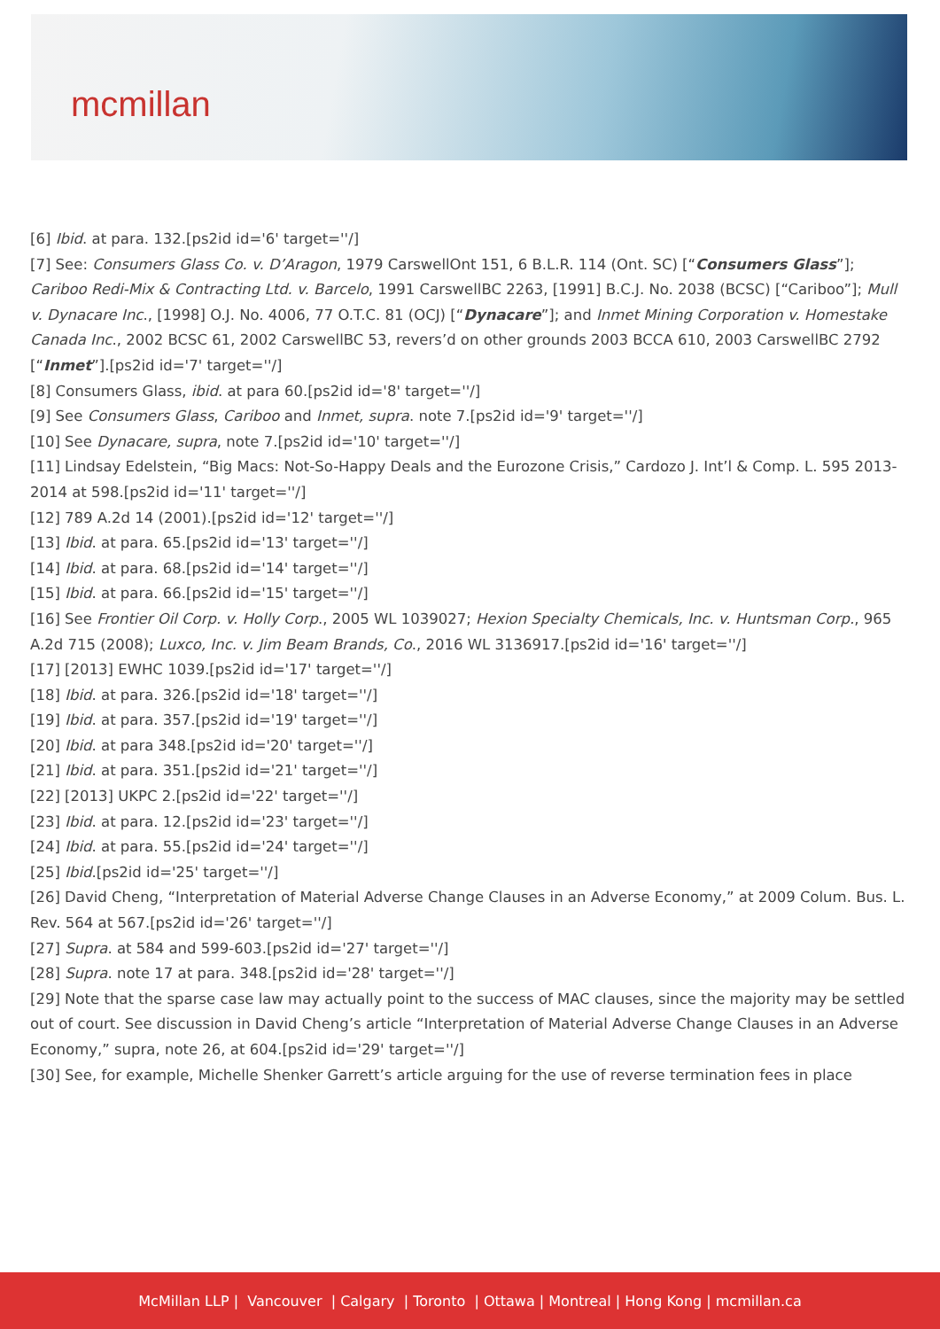mcmillan
[6] Ibid. at para. 132.[ps2id id='6' target=''/]
[7] See: Consumers Glass Co. v. D’Aragon, 1979 CarswellOnt 151, 6 B.L.R. 114 (Ont. SC) [“Consumers Glass”]; Cariboo Redi-Mix & Contracting Ltd. v. Barcelo, 1991 CarswellBC 2263, [1991] B.C.J. No. 2038 (BCSC) [“Cariboo”]; Mull v. Dynacare Inc., [1998] O.J. No. 4006, 77 O.T.C. 81 (OCJ) [“Dynacare”]; and Inmet Mining Corporation v. Homestake Canada Inc., 2002 BCSC 61, 2002 CarswellBC 53, revers’d on other grounds 2003 BCCA 610, 2003 CarswellBC 2792 [“Inmet”].[ps2id id='7' target=''/]
[8] Consumers Glass, ibid. at para 60.[ps2id id='8' target=''/]
[9] See Consumers Glass, Cariboo and Inmet, supra. note 7.[ps2id id='9' target=''/]
[10] See Dynacare, supra, note 7.[ps2id id='10' target=''/]
[11] Lindsay Edelstein, “Big Macs: Not-So-Happy Deals and the Eurozone Crisis,” Cardozo J. Int’l & Comp. L. 595 2013-2014 at 598.[ps2id id='11' target=''/]
[12] 789 A.2d 14 (2001).[ps2id id='12' target=''/]
[13] Ibid. at para. 65.[ps2id id='13' target=''/]
[14] Ibid. at para. 68.[ps2id id='14' target=''/]
[15] Ibid. at para. 66.[ps2id id='15' target=''/]
[16] See Frontier Oil Corp. v. Holly Corp., 2005 WL 1039027; Hexion Specialty Chemicals, Inc. v. Huntsman Corp., 965 A.2d 715 (2008); Luxco, Inc. v. Jim Beam Brands, Co., 2016 WL 3136917.[ps2id id='16' target=''/]
[17] [2013] EWHC 1039.[ps2id id='17' target=''/]
[18] Ibid. at para. 326.[ps2id id='18' target=''/]
[19] Ibid. at para. 357.[ps2id id='19' target=''/]
[20] Ibid. at para 348.[ps2id id='20' target=''/]
[21] Ibid. at para. 351.[ps2id id='21' target=''/]
[22] [2013] UKPC 2.[ps2id id='22' target=''/]
[23] Ibid. at para. 12.[ps2id id='23' target=''/]
[24] Ibid. at para. 55.[ps2id id='24' target=''/]
[25] Ibid.[ps2id id='25' target=''/]
[26] David Cheng, “Interpretation of Material Adverse Change Clauses in an Adverse Economy,” at 2009 Colum. Bus. L. Rev. 564 at 567.[ps2id id='26' target=''/]
[27] Supra. at 584 and 599-603.[ps2id id='27' target=''/]
[28] Supra. note 17 at para. 348.[ps2id id='28' target=''/]
[29] Note that the sparse case law may actually point to the success of MAC clauses, since the majority may be settled out of court. See discussion in David Cheng’s article “Interpretation of Material Adverse Change Clauses in an Adverse Economy,” supra, note 26, at 604.[ps2id id='29' target=''/]
[30] See, for example, Michelle Shenker Garrett’s article arguing for the use of reverse termination fees in place
McMillan LLP | Vancouver | Calgary | Toronto | Ottawa | Montreal | Hong Kong | mcmillan.ca